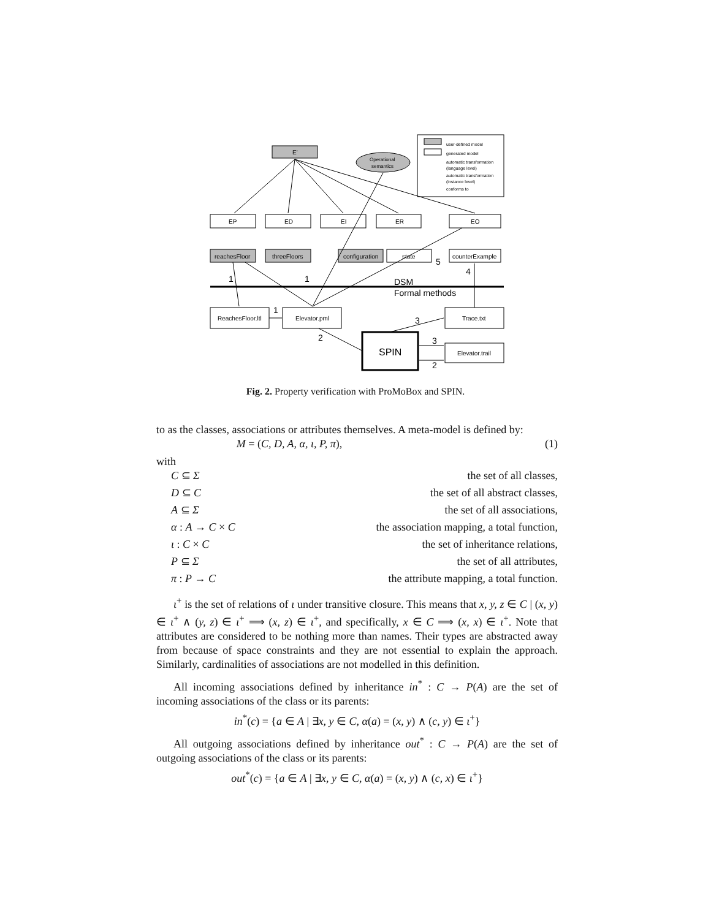E'
Operational
semantics
user-defined model
generated model
automatic transformation
(language level)
automatic transformation
(instance level)
conforms to
EP
ED
EI
ER
EO
reachesFloor
threeFloors
configuration
state
counterExample
ReachesFloor.ltl
Elevator.pml
Trace.txt
Elevator.trail
SPIN
DSM
Formal methods
1
1
1
2
3
3
2
4
5
Fig. 2. Property verification with ProMoBox and SPIN.
to as the classes, associations or attributes themselves. A meta-model is defined by:
M = (C, D, A, α, ι, P, π), (1)
with
C ⊆ Σ the set of all classes,
D ⊆ C the set of all abstract classes,
A ⊆ Σ the set of all associations,
α : A → C × C the association mapping, a total function,
ι : C × C the set of inheritance relations,
P ⊆ Σ the set of all attributes,
π : P → C the attribute mapping, a total function.
ι<sup>+</sup> is the set of relations of ι under transitive closure. This means that x, y, z ∈ C | (x, y) ∈ ι<sup>+</sup> ∧ (y, z) ∈ ι<sup>+</sup> ⟹ (x, z) ∈ ι<sup>+</sup>, and specifically, x ∈ C ⟹ (x, x) ∈ ι<sup>+</sup>. Note that attributes are considered to be nothing more than names. Their types are abstracted away from because of space constraints and they are not essential to explain the approach. Similarly, cardinalities of associations are not modelled in this definition.
All incoming associations defined by inheritance in<sup>*</sup> : C → P(A) are the set of incoming associations of the class or its parents:
in<sup>*</sup>(c) = {a ∈ A | ∃x, y ∈ C, α(a) = (x, y) ∧ (c, y) ∈ ι<sup>+</sup>}
All outgoing associations defined by inheritance out<sup>*</sup> : C → P(A) are the set of outgoing associations of the class or its parents:
out<sup>*</sup>(c) = {a ∈ A | ∃x, y ∈ C, α(a) = (x, y) ∧ (c, x) ∈ ι<sup>+</sup>}